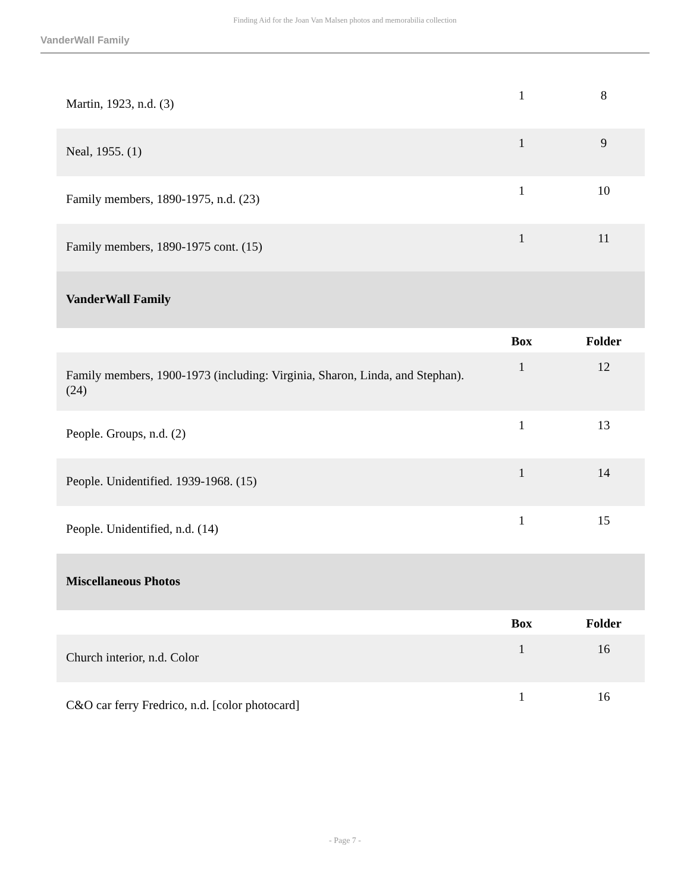Finding Aid for the Joan Van Malsen photos and memorabilia collection
VanderWall Family
| Martin, 1923, n.d. (3) | 1 | 8 |
| Neal, 1955. (1) | 1 | 9 |
| Family members, 1890-1975, n.d. (23) | 1 | 10 |
| Family members, 1890-1975 cont. (15) | 1 | 11 |
| VanderWall Family | | |
| | Box | Folder |
| Family members, 1900-1973 (including: Virginia, Sharon, Linda, and Stephan). (24) | 1 | 12 |
| People. Groups, n.d. (2) | 1 | 13 |
| People. Unidentified. 1939-1968. (15) | 1 | 14 |
| People. Unidentified, n.d. (14) | 1 | 15 |
| Miscellaneous Photos | | |
| | Box | Folder |
| Church interior, n.d. Color | 1 | 16 |
| C&O car ferry Fredrico, n.d. [color photocard] | 1 | 16 |
- Page 7 -